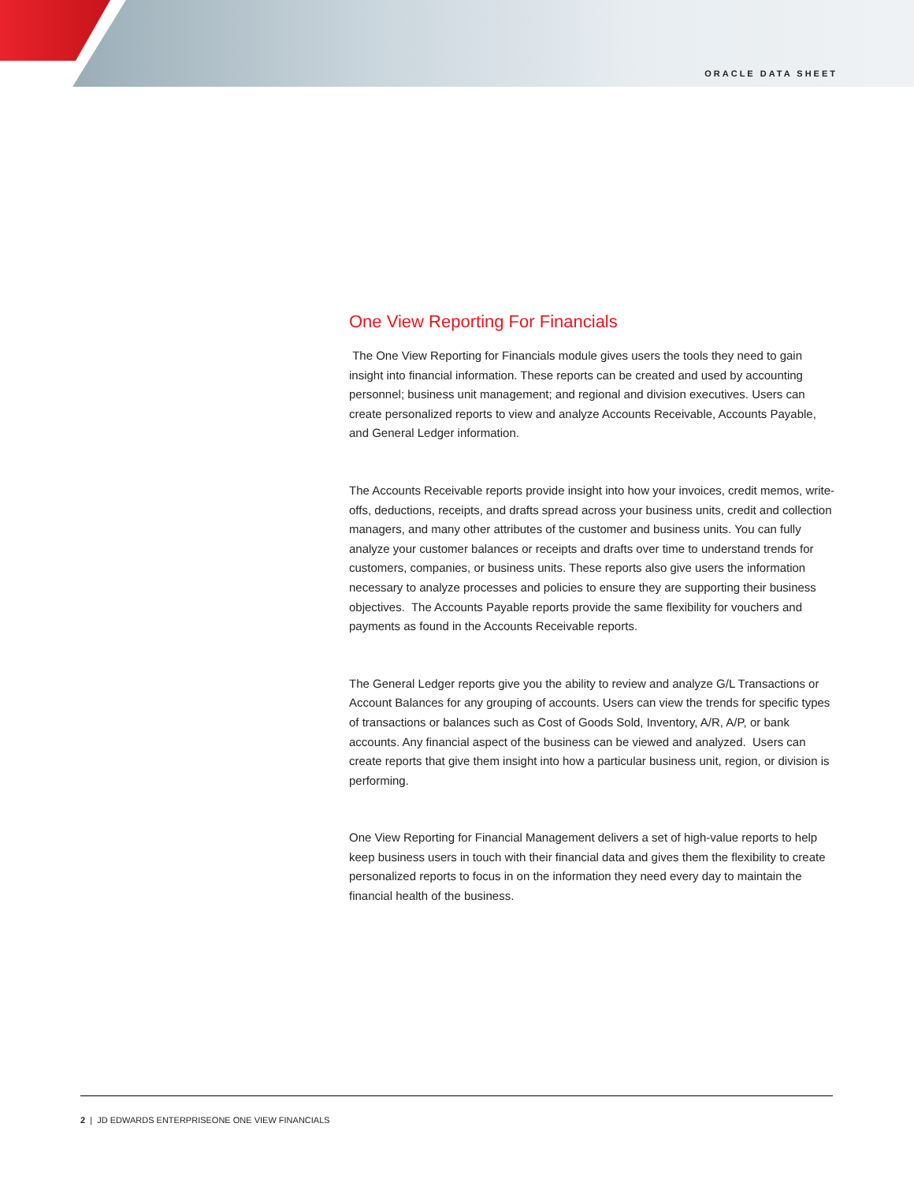ORACLE DATA SHEET
One View Reporting For Financials
The One View Reporting for Financials module gives users the tools they need to gain insight into financial information. These reports can be created and used by accounting personnel; business unit management; and regional and division executives. Users can create personalized reports to view and analyze Accounts Receivable, Accounts Payable, and General Ledger information.
The Accounts Receivable reports provide insight into how your invoices, credit memos, write-offs, deductions, receipts, and drafts spread across your business units, credit and collection managers, and many other attributes of the customer and business units. You can fully analyze your customer balances or receipts and drafts over time to understand trends for customers, companies, or business units. These reports also give users the information necessary to analyze processes and policies to ensure they are supporting their business objectives. The Accounts Payable reports provide the same flexibility for vouchers and payments as found in the Accounts Receivable reports.
The General Ledger reports give you the ability to review and analyze G/L Transactions or Account Balances for any grouping of accounts. Users can view the trends for specific types of transactions or balances such as Cost of Goods Sold, Inventory, A/R, A/P, or bank accounts. Any financial aspect of the business can be viewed and analyzed. Users can create reports that give them insight into how a particular business unit, region, or division is performing.
One View Reporting for Financial Management delivers a set of high-value reports to help keep business users in touch with their financial data and gives them the flexibility to create personalized reports to focus in on the information they need every day to maintain the financial health of the business.
2 | JD EDWARDS ENTERPRISEONE ONE VIEW FINANCIALS